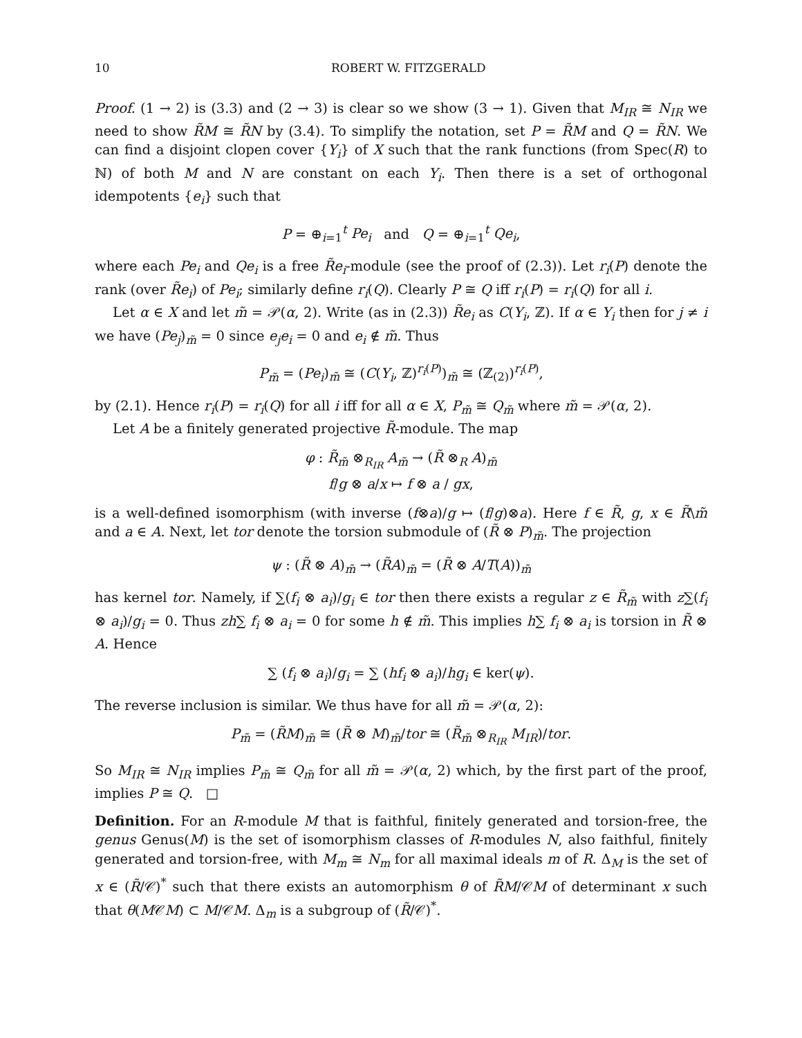10 ROBERT W. FITZGERALD
Proof. (1 → 2) is (3.3) and (2 → 3) is clear so we show (3 → 1). Given that M<sub>IR</sub> ≅ N<sub>IR</sub> we need to show R̃M ≅ R̃N by (3.4). To simplify the notation, set P = R̃M and Q = R̃N. We can find a disjoint clopen cover {Y<sub>i</sub>} of X such that the rank functions (from Spec(R) to ℕ) of both M and N are constant on each Y<sub>i</sub>. Then there is a set of orthogonal idempotents {e<sub>i</sub>} such that
P = ⊕<sub>i=1</sub><sup>t</sup> Pe<sub>i</sub> and Q = ⊕<sub>i=1</sub><sup>t</sup> Qe<sub>i</sub>,
where each Pe<sub>i</sub> and Qe<sub>i</sub> is a free R̃e<sub>i</sub>-module (see the proof of (2.3)). Let r<sub>i</sub>(P) denote the rank (over R̃e<sub>i</sub>) of Pe<sub>i</sub>; similarly define r<sub>i</sub>(Q). Clearly P ≅ Q iff r<sub>i</sub>(P) = r<sub>i</sub>(Q) for all i.
Let α ∈ X and let m̃ = 𝒫(α, 2). Write (as in (2.3)) R̃e<sub>i</sub> as C(Y<sub>i</sub>, ℤ). If α ∈ Y<sub>i</sub> then for j ≠ i we have (Pe<sub>j</sub>)<sub>m̃</sub> = 0 since e<sub>j</sub>e<sub>i</sub> = 0 and e<sub>i</sub> ∉ m̃. Thus
P<sub>m̃</sub> = (Pe<sub>i</sub>)<sub>m̃</sub> ≅ (C(Y<sub>i</sub>, ℤ)<sup>r<sub>i</sub>(P)</sup>)<sub>m̃</sub> ≅ (ℤ<sub>(2)</sub>)<sup>r<sub>i</sub>(P)</sup>,
by (2.1). Hence r<sub>i</sub>(P) = r<sub>i</sub>(Q) for all i iff for all α ∈ X, P<sub>m̃</sub> ≅ Q<sub>m̃</sub> where m̃ = 𝒫(α, 2).
Let A be a finitely generated projective R̃-module. The map
φ : R̃<sub>m̃</sub> ⊗<sub>R<sub>IR</sub></sub> A<sub>m̃</sub> → (R̃ ⊗<sub>R</sub> A)<sub>m̃</sub>
f/g ⊗ a/x ↦ f ⊗ a / gx,
is a well-defined isomorphism (with inverse (f⊗a)/g ↦ (f/g)⊗a). Here f ∈ R̃, g, x ∈ R̃\m̃ and a ∈ A. Next, let tor denote the torsion submodule of (R̃ ⊗ P)<sub>m̃</sub>. The projection
ψ : (R̃ ⊗ A)<sub>m̃</sub> → (R̃A)<sub>m̃</sub> = (R̃ ⊗ A/T(A))<sub>m̃</sub>
has kernel tor. Namely, if ∑(f<sub>i</sub> ⊗ a<sub>i</sub>)/g<sub>i</sub> ∈ tor then there exists a regular z ∈ R̃<sub>m̃</sub> with z∑(f<sub>i</sub> ⊗ a<sub>i</sub>)/g<sub>i</sub> = 0. Thus zh∑ f<sub>i</sub> ⊗ a<sub>i</sub> = 0 for some h ∉ m̃. This implies h∑ f<sub>i</sub> ⊗ a<sub>i</sub> is torsion in R̃ ⊗ A. Hence
∑ (f<sub>i</sub> ⊗ a<sub>i</sub>)/g<sub>i</sub> = ∑ (hf<sub>i</sub> ⊗ a<sub>i</sub>)/hg<sub>i</sub> ∈ ker(ψ).
The reverse inclusion is similar. We thus have for all m̃ = 𝒫(α, 2):
P<sub>m̃</sub> = (R̃M)<sub>m̃</sub> ≅ (R̃ ⊗ M)<sub>m̃</sub>/tor ≅ (R̃<sub>m̃</sub> ⊗<sub>R<sub>IR</sub></sub> M<sub>IR</sub>)/tor.
So M<sub>IR</sub> ≅ N<sub>IR</sub> implies P<sub>m̃</sub> ≅ Q<sub>m̃</sub> for all m̃ = 𝒫(α, 2) which, by the first part of the proof, implies P ≅ Q. □
Definition. For an R-module M that is faithful, finitely generated and torsion-free, the genus Genus(M) is the set of isomorphism classes of R-modules N, also faithful, finitely generated and torsion-free, with M<sub>m</sub> ≅ N<sub>m</sub> for all maximal ideals m of R. Δ<sub>M</sub> is the set of x ∈ (R̃/𝒞)<sup>*</sup> such that there exists an automorphism θ of R̃M/𝒞M of determinant x such that θ(M𝒞M) ⊂ M/𝒞M. Δ<sub>m</sub> is a subgroup of (R̃/𝒞)<sup>*</sup>.